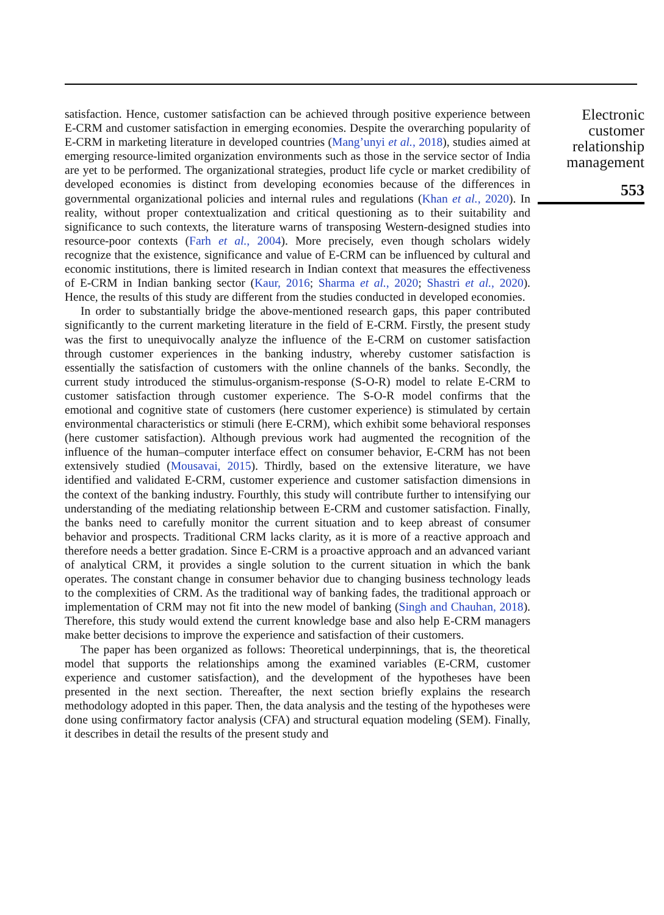satisfaction. Hence, customer satisfaction can be achieved through positive experience between E-CRM and customer satisfaction in emerging economies. Despite the overarching popularity of E-CRM in marketing literature in developed countries (Mang’unyi et al., 2018), studies aimed at emerging resource-limited organization environments such as those in the service sector of India are yet to be performed. The organizational strategies, product life cycle or market credibility of developed economies is distinct from developing economies because of the differences in governmental organizational policies and internal rules and regulations (Khan et al., 2020). In reality, without proper contextualization and critical questioning as to their suitability and significance to such contexts, the literature warns of transposing Western-designed studies into resource-poor contexts (Farh et al., 2004). More precisely, even though scholars widely recognize that the existence, significance and value of E-CRM can be influenced by cultural and economic institutions, there is limited research in Indian context that measures the effectiveness of E-CRM in Indian banking sector (Kaur, 2016; Sharma et al., 2020; Shastri et al., 2020). Hence, the results of this study are different from the studies conducted in developed economies.
In order to substantially bridge the above-mentioned research gaps, this paper contributed significantly to the current marketing literature in the field of E-CRM. Firstly, the present study was the first to unequivocally analyze the influence of the E-CRM on customer satisfaction through customer experiences in the banking industry, whereby customer satisfaction is essentially the satisfaction of customers with the online channels of the banks. Secondly, the current study introduced the stimulus-organism-response (S-O-R) model to relate E-CRM to customer satisfaction through customer experience. The S-O-R model confirms that the emotional and cognitive state of customers (here customer experience) is stimulated by certain environmental characteristics or stimuli (here E-CRM), which exhibit some behavioral responses (here customer satisfaction). Although previous work had augmented the recognition of the influence of the human–computer interface effect on consumer behavior, E-CRM has not been extensively studied (Mousavai, 2015). Thirdly, based on the extensive literature, we have identified and validated E-CRM, customer experience and customer satisfaction dimensions in the context of the banking industry. Fourthly, this study will contribute further to intensifying our understanding of the mediating relationship between E-CRM and customer satisfaction. Finally, the banks need to carefully monitor the current situation and to keep abreast of consumer behavior and prospects. Traditional CRM lacks clarity, as it is more of a reactive approach and therefore needs a better gradation. Since E-CRM is a proactive approach and an advanced variant of analytical CRM, it provides a single solution to the current situation in which the bank operates. The constant change in consumer behavior due to changing business technology leads to the complexities of CRM. As the traditional way of banking fades, the traditional approach or implementation of CRM may not fit into the new model of banking (Singh and Chauhan, 2018). Therefore, this study would extend the current knowledge base and also help E-CRM managers make better decisions to improve the experience and satisfaction of their customers.
The paper has been organized as follows: Theoretical underpinnings, that is, the theoretical model that supports the relationships among the examined variables (E-CRM, customer experience and customer satisfaction), and the development of the hypotheses have been presented in the next section. Thereafter, the next section briefly explains the research methodology adopted in this paper. Then, the data analysis and the testing of the hypotheses were done using confirmatory factor analysis (CFA) and structural equation modeling (SEM). Finally, it describes in detail the results of the present study and
Electronic
customer
relationship
management
553